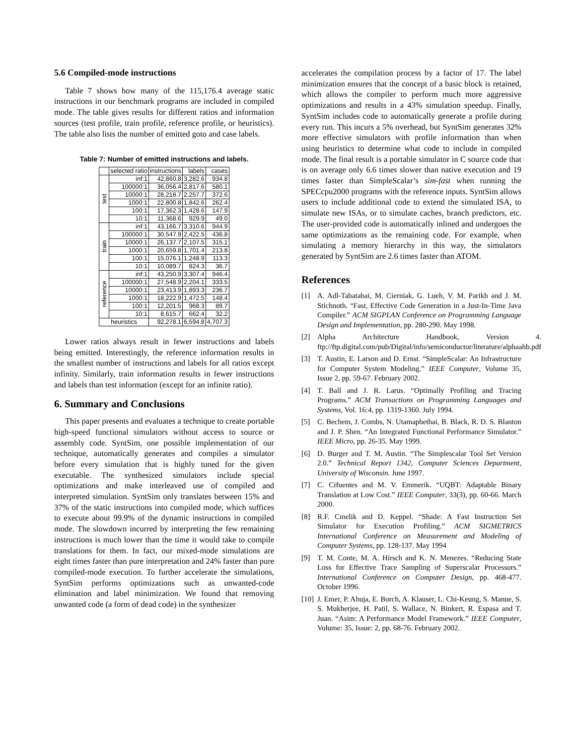5.6 Compiled-mode instructions
Table 7 shows how many of the 115,176.4 average static instructions in our benchmark programs are included in compiled mode. The table gives results for different ratios and information sources (test profile, train profile, reference profile, or heuristics). The table also lists the number of emitted goto and case labels.
Table 7: Number of emitted instructions and labels.
| | selected ratio | instructions | labels | cases |
| --- | --- | --- | --- | --- |
| test | inf:1 | 42,860.8 | 3,282.6 | 934.8 |
| | 100000:1 | 36,056.4 | 2,817.6 | 580.1 |
| | 10000:1 | 28,218.7 | 2,257.7 | 372.6 |
| | 1000:1 | 22,800.8 | 1,842.6 | 262.4 |
| | 100:1 | 17,362.3 | 1,428.6 | 147.9 |
| | 10:1 | 11,368.6 | 929.9 | 49.0 |
| train | inf:1 | 43,166.7 | 3,310.6 | 944.9 |
| | 100000:1 | 30,547.9 | 2,422.5 | 436.8 |
| | 10000:1 | 26,137.7 | 2,107.5 | 315.1 |
| | 1000:1 | 20,659.8 | 1,701.4 | 213.8 |
| | 100:1 | 15,076.1 | 1,248.9 | 113.3 |
| | 10:1 | 10,089.7 | 824.3 | 36.7 |
| reference | inf:1 | 43,250.9 | 3,307.4 | 946.4 |
| | 100000:1 | 27,548.9 | 2,204.1 | 333.5 |
| | 10000:1 | 23,413.9 | 1,893.3 | 236.7 |
| | 1000:1 | 18,222.9 | 1,472.5 | 148.4 |
| | 100:1 | 12,201.5 | 968.3 | 89.7 |
| | 10:1 | 8,615.7 | 662.4 | 32.2 |
| heuristics | | 92,278.1 | 6,594.8 | 4,707.3 |
Lower ratios always result in fewer instructions and labels being emitted. Interestingly, the reference information results in the smallest number of instructions and labels for all ratios except infinity. Similarly, train information results in fewer instructions and labels than test information (except for an infinite ratio).
6. Summary and Conclusions
This paper presents and evaluates a technique to create portable high-speed functional simulators without access to source or assembly code. SyntSim, one possible implementation of our technique, automatically generates and compiles a simulator before every simulation that is highly tuned for the given executable. The synthesized simulators include special optimizations and make interleaved use of compiled and interpreted simulation. SyntSim only translates between 15% and 37% of the static instructions into compiled mode, which suffices to execute about 99.9% of the dynamic instructions in compiled mode. The slowdown incurred by interpreting the few remaining instructions is much lower than the time it would take to compile translations for them. In fact, our mixed-mode simulations are eight times faster than pure interpretation and 24% faster than pure compiled-mode execution. To further accelerate the simulations, SyntSim performs optimizations such as unwanted-code elimination and label minimization. We found that removing unwanted code (a form of dead code) in the synthesizer
accelerates the compilation process by a factor of 17. The label minimization ensures that the concept of a basic block is retained, which allows the compiler to perform much more aggressive optimizations and results in a 43% simulation speedup. Finally, SyntSim includes code to automatically generate a profile during every run. This incurs a 5% overhead, but SyntSim generates 32% more effective simulators with profile information than when using heuristics to determine what code to include in compiled mode. The final result is a portable simulator in C source code that is on average only 6.6 times slower than native execution and 19 times faster than SimpleScalar’s sim-fast when running the SPECcpu2000 programs with the reference inputs. SyntSim allows users to include additional code to extend the simulated ISA, to simulate new ISAs, or to simulate caches, branch predictors, etc. The user-provided code is automatically inlined and undergoes the same optimizations as the remaining code. For example, when simulating a memory hierarchy in this way, the simulators generated by SyntSim are 2.6 times faster than ATOM.
References
[1] A. Adl-Tabatabai, M. Cierniak, G. Lueh, V. M. Parikh and J. M. Stichnoth. “Fast, Effective Code Generation in a Just-In-Time Java Compiler.” ACM SIGPLAN Conference on Programming Language Design and Implementation, pp. 280-290. May 1998.
[2] Alpha Architecture Handbook, Version 4. ftp://ftp.digital.com/pub/Digital/info/semiconductor/literature/alphaahb.pdf
[3] T. Austin, E. Larson and D. Ernst. “SimpleScalar: An Infrastructure for Computer System Modeling.” IEEE Computer, Volume 35, Issue 2, pp. 59-67. February 2002.
[4] T. Ball and J. R. Larus. “Optimally Profiling and Tracing Programs.” ACM Transactions on Programming Languages and Systems, Vol. 16:4, pp. 1319-1360. July 1994.
[5] C. Bechem, J. Combs, N. Utamaphethai, B. Black, R. D. S. Blanton and J. P. Shen. “An Integrated Functional Performance Simulator.” IEEE Micro, pp. 26-35. May 1999.
[6] D. Burger and T. M. Austin. “The Simplescalar Tool Set Version 2.0.” Technical Report 1342, Computer Sciences Department, University of Wisconsin. June 1997.
[7] C. Cifuentes and M. V. Emmerik. “UQBT: Adaptable Binary Translation at Low Cost.” IEEE Computer, 33(3), pp. 60-66. March 2000.
[8] R.F. Cmelik and D. Keppel. “Shade: A Fast Instruction Set Simulator for Execution Profiling.” ACM SIGMETRICS International Conference on Measurement and Modeling of Computer Systems, pp. 128-137. May 1994
[9] T. M. Conte, M. A. Hirsch and K. N. Menezes. “Reducing State Loss for Effective Trace Sampling of Superscalar Processors.” International Conference on Computer Design, pp. 468-477. October 1996.
[10] J. Emer, P. Ahuja, E. Borch, A. Klauser, L. Chi-Keung, S. Manne, S. S. Mukherjee, H. Patil, S. Wallace, N. Binkert, R. Espasa and T. Juan. “Asim: A Performance Model Framework.” IEEE Computer, Volume: 35, Issue: 2, pp. 68-76. February 2002.